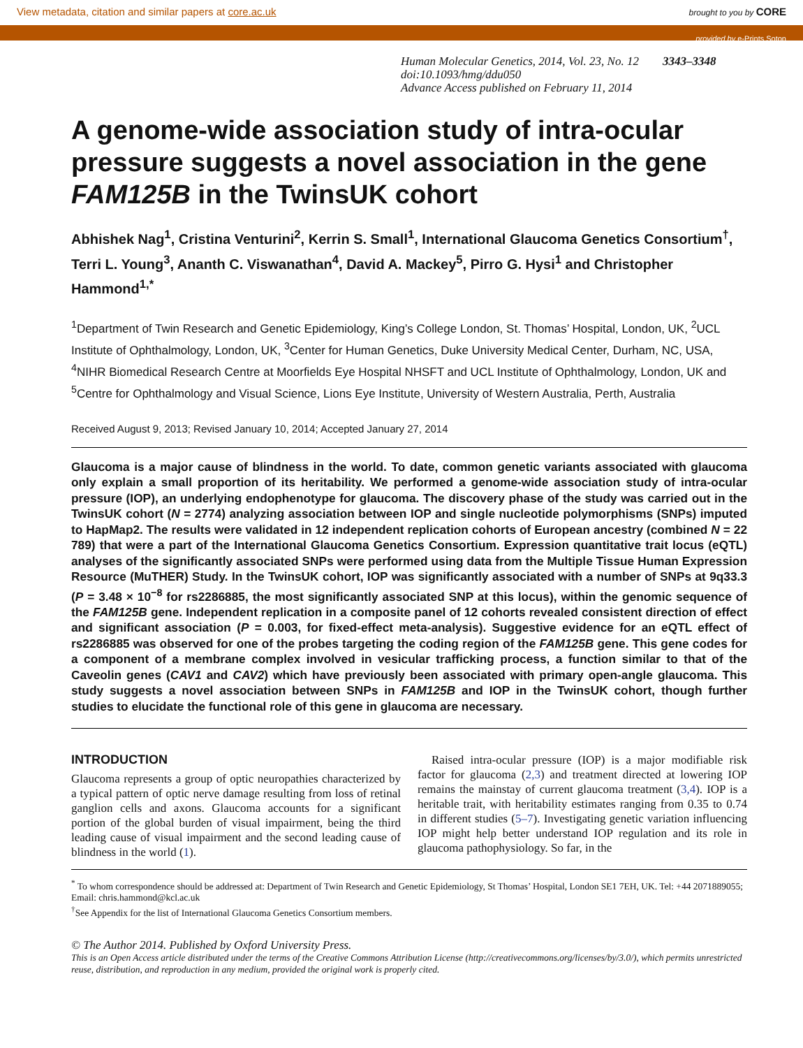View metadata, citation and similar papers at core.ac.uk brought to you by CORE
provided by e-Prints Soton
Human Molecular Genetics, 2014, Vol. 23, No. 12 3343–3348
doi:10.1093/hmg/ddu050
Advance Access published on February 11, 2014
A genome-wide association study of intra-ocular pressure suggests a novel association in the gene FAM125B in the TwinsUK cohort
Abhishek Nag<sup>1</sup>, Cristina Venturini<sup>2</sup>, Kerrin S. Small<sup>1</sup>, International Glaucoma Genetics Consortium<sup>†</sup>, Terri L. Young<sup>3</sup>, Ananth C. Viswanathan<sup>4</sup>, David A. Mackey<sup>5</sup>, Pirro G. Hysi<sup>1</sup> and Christopher Hammond<sup>1,*</sup>
<sup>1</sup> Department of Twin Research and Genetic Epidemiology, King’s College London, St. Thomas’ Hospital, London, UK, <sup>2</sup>UCL Institute of Ophthalmology, London, UK, <sup>3</sup>Center for Human Genetics, Duke University Medical Center, Durham, NC, USA, <sup>4</sup>NIHR Biomedical Research Centre at Moorfields Eye Hospital NHSFT and UCL Institute of Ophthalmology, London, UK and <sup>5</sup>Centre for Ophthalmology and Visual Science, Lions Eye Institute, University of Western Australia, Perth, Australia
Received August 9, 2013; Revised January 10, 2014; Accepted January 27, 2014
Glaucoma is a major cause of blindness in the world. To date, common genetic variants associated with glaucoma only explain a small proportion of its heritability. We performed a genome-wide association study of intra-ocular pressure (IOP), an underlying endophenotype for glaucoma. The discovery phase of the study was carried out in the TwinsUK cohort (N = 2774) analyzing association between IOP and single nucleotide polymorphisms (SNPs) imputed to HapMap2. The results were validated in 12 independent replication cohorts of European ancestry (combined N = 22 789) that were a part of the International Glaucoma Genetics Consortium. Expression quantitative trait locus (eQTL) analyses of the significantly associated SNPs were performed using data from the Multiple Tissue Human Expression Resource (MuTHER) Study. In the TwinsUK cohort, IOP was significantly associated with a number of SNPs at 9q33.3 (P = 3.48 × 10<sup>−8</sup> for rs2286885, the most significantly associated SNP at this locus), within the genomic sequence of the FAM125B gene. Independent replication in a composite panel of 12 cohorts revealed consistent direction of effect and significant association (P = 0.003, for fixed-effect meta-analysis). Suggestive evidence for an eQTL effect of rs2286885 was observed for one of the probes targeting the coding region of the FAM125B gene. This gene codes for a component of a membrane complex involved in vesicular trafficking process, a function similar to that of the Caveolin genes (CAV1 and CAV2) which have previously been associated with primary open-angle glaucoma. This study suggests a novel association between SNPs in FAM125B and IOP in the TwinsUK cohort, though further studies to elucidate the functional role of this gene in glaucoma are necessary.
INTRODUCTION
Glaucoma represents a group of optic neuropathies characterized by a typical pattern of optic nerve damage resulting from loss of retinal ganglion cells and axons. Glaucoma accounts for a significant portion of the global burden of visual impairment, being the third leading cause of visual impairment and the second leading cause of blindness in the world (1).
Raised intra-ocular pressure (IOP) is a major modifiable risk factor for glaucoma (2,3) and treatment directed at lowering IOP remains the mainstay of current glaucoma treatment (3,4). IOP is a heritable trait, with heritability estimates ranging from 0.35 to 0.74 in different studies (5–7). Investigating genetic variation influencing IOP might help better understand IOP regulation and its role in glaucoma pathophysiology. So far, in the
<sup>*</sup> To whom correspondence should be addressed at: Department of Twin Research and Genetic Epidemiology, St Thomas’ Hospital, London SE1 7EH, UK. Tel: +44 2071889055; Email: chris.hammond@kcl.ac.uk
<sup>†</sup> See Appendix for the list of International Glaucoma Genetics Consortium members.
© The Author 2014. Published by Oxford University Press.
This is an Open Access article distributed under the terms of the Creative Commons Attribution License (http://creativecommons.org/licenses/by/3.0/), which permits unrestricted reuse, distribution, and reproduction in any medium, provided the original work is properly cited.